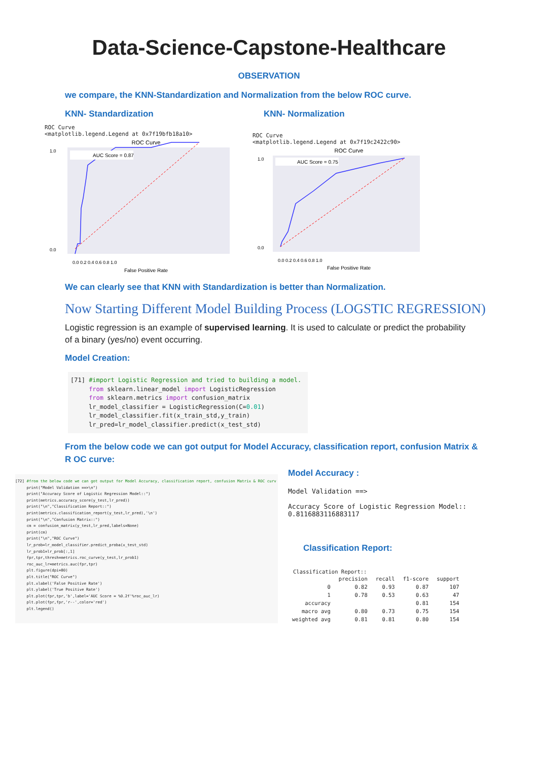Data-Science-Capstone-Healthcare
OBSERVATION
we compare, the KNN-Standardization and Normalization from the below ROC curve.
KNN- Standardization KNN- Normalization
ROC Curve
<matplotlib.legend.Legend at 0x7f19bfb18a10>
ROC Curve
AUC Score = 0.87
1.0
0.0
0.0 0.2 0.4 0.6 0.8 1.0
False Positive Rate
ROC Curve
<matplotlib.legend.Legend at 0x7f19c2422c90>
ROC Curve
AUC Score = 0.75
1.0
0.0
0.0 0.2 0.4 0.6 0.8 1.0
False Positive Rate
We can clearly see that KNN with Standardization is better than Normalization.
Now Starting Different Model Building Process (LOGSTIC REGRESSION)
Logistic regression is an example of supervised learning. It is used to calculate or predict the probability of a binary (yes/no) event occurring.
Model Creation:
[71] #import Logistic Regression and tried to building a model.
     from sklearn.linear_model import LogisticRegression
     from sklearn.metrics import confusion_matrix
     lr_model_classifier = LogisticRegression(C=0.01)
     lr_model_classifier.fit(x_train_std,y_train)
     lr_pred=lr_model_classifier.predict(x_test_std)
From the below code we can got output for Model Accuracy, classification report, confusion Matrix & R OC curve:
[72] #from the below code we can got output for Model Accuracy, classification report, confusion Matrix & ROC curv
     print("Model Validation ==>\n")
     print("Accuracy Score of Logistic Regression Model::")
     print(metrics.accuracy_score(y_test,lr_pred))
     print("\n","Classification Report::")
     print(metrics.classification_report(y_test,lr_pred),'\n')
     print("\n","Confusion Matrix::")
     cm = confusion_matrix(y_test,lr_pred,labels=None)
     print(cm)
     print("\n","ROC Curve")
     lr_prob=lr_model_classifier.predict_proba(x_test_std)
     lr_prob1=lr_prob[:,1]
     fpr,tpr,thresh=metrics.roc_curve(y_test,lr_prob1)
     roc_auc_lr=metrics.auc(fpr,tpr)
     plt.figure(dpi=80)
     plt.title("ROC Curve")
     plt.xlabel('False Positive Rate')
     plt.ylabel('True Positive Rate')
     plt.plot(fpr,tpr,'b',label='AUC Score = %0.2f'%roc_auc_lr)
     plt.plot(fpr,fpr,'r--',color='red')
     plt.legend()
Model Accuracy :
Model Validation ==>

Accuracy Score of Logistic Regression Model::
0.8116883116883117
Classification Report:
Classification Report::
| | precision | recall | f1-score | support |
| --- | --- | --- | --- | --- |
| 0 | 0.82 | 0.93 | 0.87 | 107 |
| 1 | 0.78 | 0.53 | 0.63 | 47 |
| accuracy | | | 0.81 | 154 |
| macro avg | 0.80 | 0.73 | 0.75 | 154 |
| weighted avg | 0.81 | 0.81 | 0.80 | 154 |